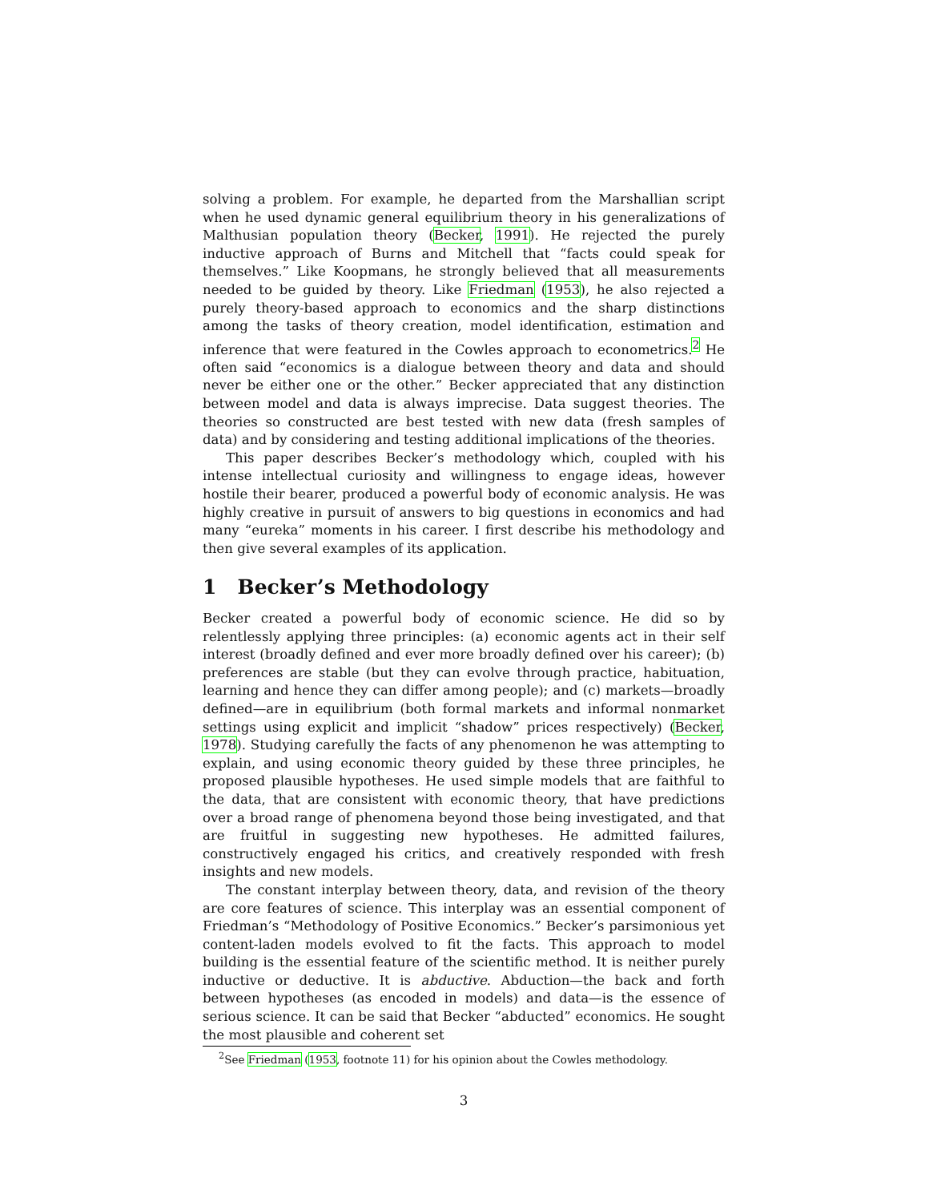solving a problem. For example, he departed from the Marshallian script when he used dynamic general equilibrium theory in his generalizations of Malthusian population theory (Becker, 1991). He rejected the purely inductive approach of Burns and Mitchell that “facts could speak for themselves.” Like Koopmans, he strongly believed that all measurements needed to be guided by theory. Like Friedman (1953), he also rejected a purely theory-based approach to economics and the sharp distinctions among the tasks of theory creation, model identification, estimation and inference that were featured in the Cowles approach to econometrics.<sup>2</sup> He often said “economics is a dialogue between theory and data and should never be either one or the other.” Becker appreciated that any distinction between model and data is always imprecise. Data suggest theories. The theories so constructed are best tested with new data (fresh samples of data) and by considering and testing additional implications of the theories.
This paper describes Becker’s methodology which, coupled with his intense intellectual curiosity and willingness to engage ideas, however hostile their bearer, produced a powerful body of economic analysis. He was highly creative in pursuit of answers to big questions in economics and had many “eureka” moments in his career. I first describe his methodology and then give several examples of its application.
1 Becker’s Methodology
Becker created a powerful body of economic science. He did so by relentlessly applying three principles: (a) economic agents act in their self interest (broadly defined and ever more broadly defined over his career); (b) preferences are stable (but they can evolve through practice, habituation, learning and hence they can differ among people); and (c) markets—broadly defined—are in equilibrium (both formal markets and informal nonmarket settings using explicit and implicit “shadow” prices respectively) (Becker, 1978). Studying carefully the facts of any phenomenon he was attempting to explain, and using economic theory guided by these three principles, he proposed plausible hypotheses. He used simple models that are faithful to the data, that are consistent with economic theory, that have predictions over a broad range of phenomena beyond those being investigated, and that are fruitful in suggesting new hypotheses. He admitted failures, constructively engaged his critics, and creatively responded with fresh insights and new models.
The constant interplay between theory, data, and revision of the theory are core features of science. This interplay was an essential component of Friedman’s “Methodology of Positive Economics.” Becker’s parsimonious yet content-laden models evolved to fit the facts. This approach to model building is the essential feature of the scientific method. It is neither purely inductive or deductive. It is abductive. Abduction—the back and forth between hypotheses (as encoded in models) and data—is the essence of serious science. It can be said that Becker “abducted” economics. He sought the most plausible and coherent set
<sup>2</sup> See Friedman (1953, footnote 11) for his opinion about the Cowles methodology.
3